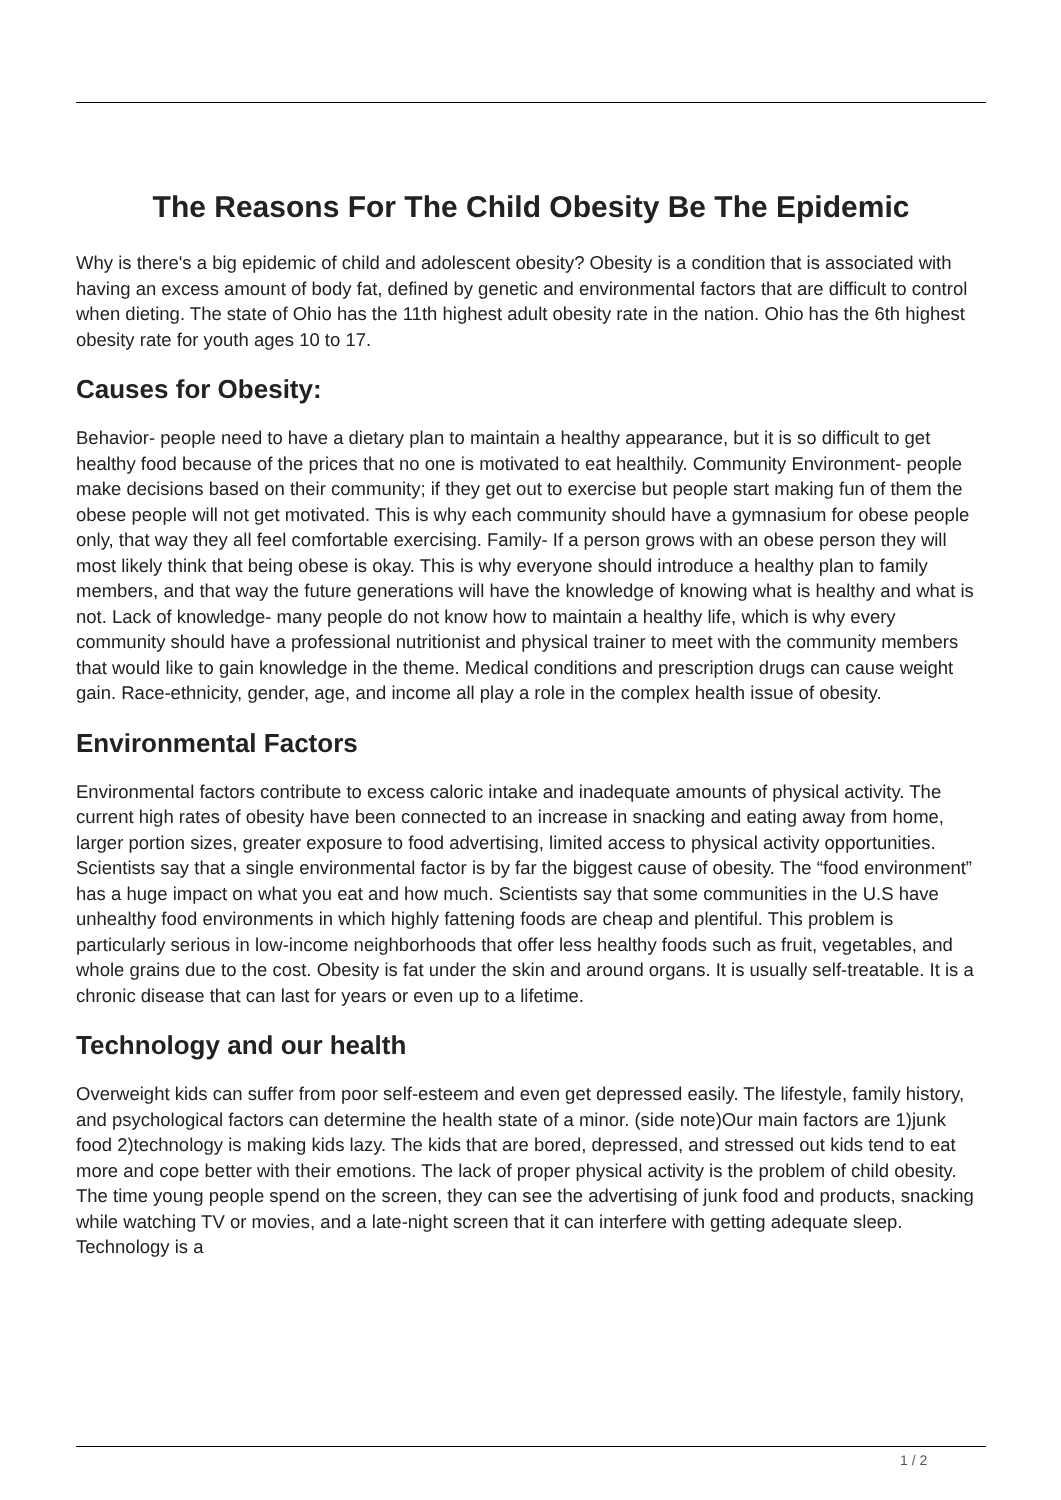The Reasons For The Child Obesity Be The Epidemic
Why is there's a big epidemic of child and adolescent obesity? Obesity is a condition that is associated with having an excess amount of body fat, defined by genetic and environmental factors that are difficult to control when dieting. The state of Ohio has the 11th highest adult obesity rate in the nation. Ohio has the 6th highest obesity rate for youth ages 10 to 17.
Causes for Obesity:
Behavior- people need to have a dietary plan to maintain a healthy appearance, but it is so difficult to get healthy food because of the prices that no one is motivated to eat healthily. Community Environment- people make decisions based on their community; if they get out to exercise but people start making fun of them the obese people will not get motivated. This is why each community should have a gymnasium for obese people only, that way they all feel comfortable exercising. Family- If a person grows with an obese person they will most likely think that being obese is okay. This is why everyone should introduce a healthy plan to family members, and that way the future generations will have the knowledge of knowing what is healthy and what is not. Lack of knowledge- many people do not know how to maintain a healthy life, which is why every community should have a professional nutritionist and physical trainer to meet with the community members that would like to gain knowledge in the theme. Medical conditions and prescription drugs can cause weight gain. Race-ethnicity, gender, age, and income all play a role in the complex health issue of obesity.
Environmental Factors
Environmental factors contribute to excess caloric intake and inadequate amounts of physical activity. The current high rates of obesity have been connected to an increase in snacking and eating away from home, larger portion sizes, greater exposure to food advertising, limited access to physical activity opportunities. Scientists say that a single environmental factor is by far the biggest cause of obesity. The “food environment” has a huge impact on what you eat and how much. Scientists say that some communities in the U.S have unhealthy food environments in which highly fattening foods are cheap and plentiful. This problem is particularly serious in low-income neighborhoods that offer less healthy foods such as fruit, vegetables, and whole grains due to the cost. Obesity is fat under the skin and around organs. It is usually self-treatable. It is a chronic disease that can last for years or even up to a lifetime.
Technology and our health
Overweight kids can suffer from poor self-esteem and even get depressed easily. The lifestyle, family history, and psychological factors can determine the health state of a minor. (side note)Our main factors are 1)junk food 2)technology is making kids lazy. The kids that are bored, depressed, and stressed out kids tend to eat more and cope better with their emotions. The lack of proper physical activity is the problem of child obesity. The time young people spend on the screen, they can see the advertising of junk food and products, snacking while watching TV or movies, and a late-night screen that it can interfere with getting adequate sleep. Technology is a
1 / 2